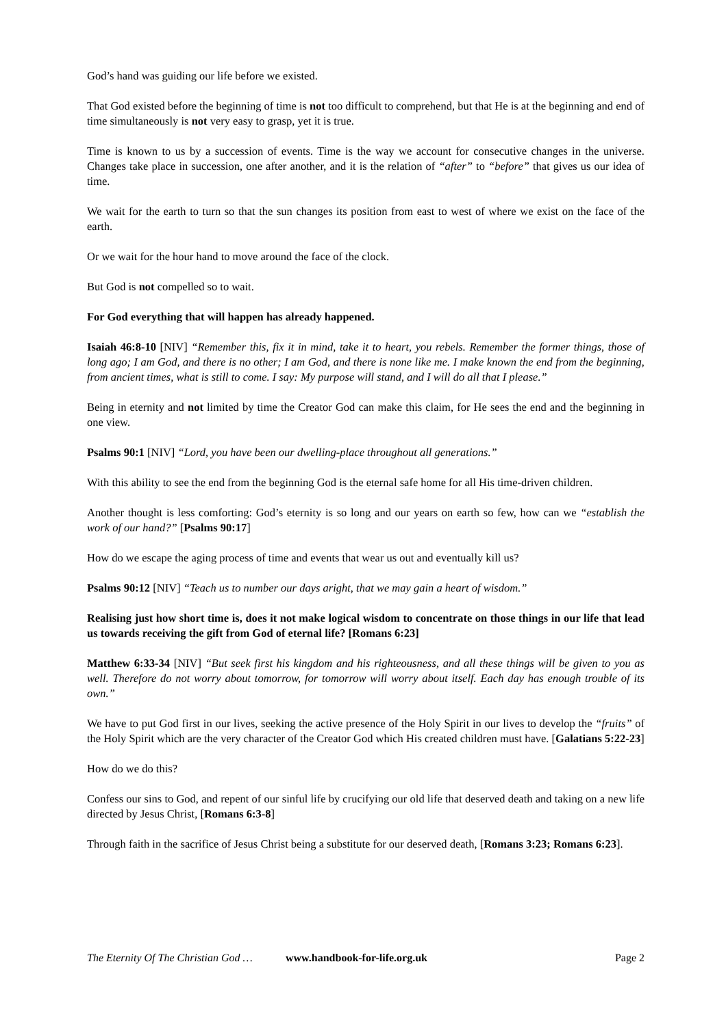God’s hand was guiding our life before we existed.
That God existed before the beginning of time is not too difficult to comprehend, but that He is at the beginning and end of time simultaneously is not very easy to grasp, yet it is true.
Time is known to us by a succession of events. Time is the way we account for consecutive changes in the universe. Changes take place in succession, one after another, and it is the relation of “after” to “before” that gives us our idea of time.
We wait for the earth to turn so that the sun changes its position from east to west of where we exist on the face of the earth.
Or we wait for the hour hand to move around the face of the clock.
But God is not compelled so to wait.
For God everything that will happen has already happened.
Isaiah 46:8-10 [NIV] “Remember this, fix it in mind, take it to heart, you rebels. Remember the former things, those of long ago; I am God, and there is no other; I am God, and there is none like me. I make known the end from the beginning, from ancient times, what is still to come. I say: My purpose will stand, and I will do all that I please.”
Being in eternity and not limited by time the Creator God can make this claim, for He sees the end and the beginning in one view.
Psalms 90:1 [NIV] “Lord, you have been our dwelling-place throughout all generations.”
With this ability to see the end from the beginning God is the eternal safe home for all His time-driven children.
Another thought is less comforting: God’s eternity is so long and our years on earth so few, how can we “establish the work of our hand?” [Psalms 90:17]
How do we escape the aging process of time and events that wear us out and eventually kill us?
Psalms 90:12 [NIV] “Teach us to number our days aright, that we may gain a heart of wisdom.”
Realising just how short time is, does it not make logical wisdom to concentrate on those things in our life that lead us towards receiving the gift from God of eternal life? [Romans 6:23]
Matthew 6:33-34 [NIV] “But seek first his kingdom and his righteousness, and all these things will be given to you as well. Therefore do not worry about tomorrow, for tomorrow will worry about itself. Each day has enough trouble of its own.”
We have to put God first in our lives, seeking the active presence of the Holy Spirit in our lives to develop the “fruits” of the Holy Spirit which are the very character of the Creator God which His created children must have. [Galatians 5:22-23]
How do we do this?
Confess our sins to God, and repent of our sinful life by crucifying our old life that deserved death and taking on a new life directed by Jesus Christ, [Romans 6:3-8]
Through faith in the sacrifice of Jesus Christ being a substitute for our deserved death, [Romans 3:23; Romans 6:23].
The Eternity Of The Christian God … www.handbook-for-life.org.uk Page 2